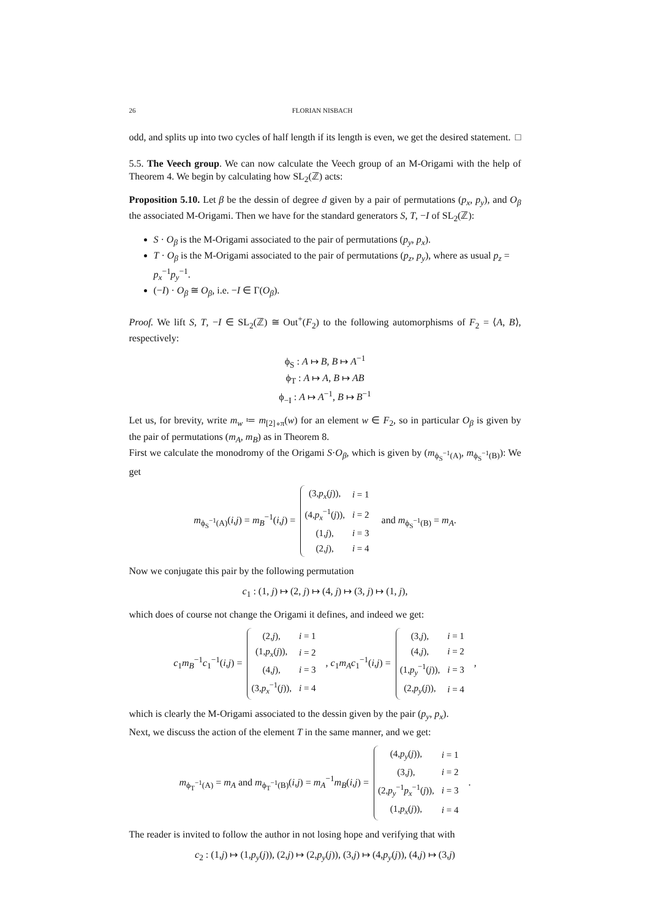26 FLORIAN NISBACH
odd, and splits up into two cycles of half length if its length is even, we get the desired statement. □
5.5. The Veech group. We can now calculate the Veech group of an M-Origami with the help of Theorem 4. We begin by calculating how SL<sub>2</sub>(ℤ) acts:
Proposition 5.10. Let β be the dessin of degree d given by a pair of permutations (p<sub>x</sub>, p<sub>y</sub>), and O<sub>β</sub> the associated M-Origami. Then we have for the standard generators S, T, −I of SL<sub>2</sub>(ℤ):
S · O<sub>β</sub> is the M-Origami associated to the pair of permutations (p<sub>y</sub>, p<sub>x</sub>).
T · O<sub>β</sub> is the M-Origami associated to the pair of permutations (p<sub>z</sub>, p<sub>y</sub>), where as usual p<sub>z</sub> = p<sub>x</sub><sup>−1</sup>p<sub>y</sub><sup>−1</sup>.
(−I) · O<sub>β</sub> ≅ O<sub>β</sub>, i.e. −I ∈ Γ(O<sub>β</sub>).
Proof. We lift S, T, −I ∈ SL<sub>2</sub>(ℤ) ≅ Out<sup>+</sup>(F<sub>2</sub>) to the following automorphisms of F<sub>2</sub> = ⟨A, B⟩, respectively:
ϕ<sub>S</sub> : A ↦ B, B ↦ A<sup>−1</sup>
ϕ<sub>T</sub> : A ↦ A, B ↦ AB
ϕ<sub>−I</sub> : A ↦ A<sup>−1</sup>, B ↦ B<sup>−1</sup>
Let us, for brevity, write m<sub>w</sub> ≔ m<sub>[2]∘π</sub>(w) for an element w ∈ F<sub>2</sub>, so in particular O<sub>β</sub> is given by the pair of permutations (m<sub>A</sub>, m<sub>B</sub>) as in Theorem 8.
First we calculate the monodromy of the Origami S·O<sub>β</sub>, which is given by (m<sub>ϕ<sub>S</sub><sup>−1</sup>(A)</sub>, m<sub>ϕ<sub>S</sub><sup>−1</sup>(B)</sub>): We get
m<sub>ϕ<sub>S</sub><sup>−1</sup>(A)</sub>(i,j) = m<sub>B</sub><sup>−1</sup>(i,j) =
| (3, p<sub>x</sub> ( j )), | i = 1 |
| (4, p<sub>x</sub><sup>−1</sup>( j )), | i = 2 |
| (1, j ), | i = 3 |
| (2, j ), | i = 4 |
and m<sub>ϕ<sub>S</sub><sup>−1</sup>(B)</sub> = m<sub>A</sub>.
Now we conjugate this pair by the following permutation
c<sub>1</sub> : (1, j) ↦ (2, j) ↦ (4, j) ↦ (3, j) ↦ (1, j),
which does of course not change the Origami it defines, and indeed we get:
c<sub>1</sub>m<sub>B</sub><sup>−1</sup>c<sub>1</sub><sup>−1</sup>(i,j) =
| (2, j ), | i = 1 |
| (1, p<sub>x</sub> ( j )), | i = 2 |
| (4, j ), | i = 3 |
| (3, p<sub>x</sub><sup>−1</sup>( j )), | i = 4 |
, c<sub>1</sub>m<sub>A</sub>c<sub>1</sub><sup>−1</sup>(i,j) =
| (3, j ), | i = 1 |
| (4, j ), | i = 2 |
| (1, p<sub>y</sub><sup>−1</sup>( j )), | i = 3 |
| (2, p<sub>y</sub> ( j )), | i = 4 |
,
which is clearly the M-Origami associated to the dessin given by the pair (p<sub>y</sub>, p<sub>x</sub>).
Next, we discuss the action of the element T in the same manner, and we get:
m<sub>ϕ<sub>T</sub><sup>−1</sup>(A)</sub> = m<sub>A</sub> and m<sub>ϕ<sub>T</sub><sup>−1</sup>(B)</sub>(i,j) = m<sub>A</sub><sup>−1</sup>m<sub>B</sub>(i,j) =
| (4, p<sub>y</sub> ( j )), | i = 1 |
| (3, j ), | i = 2 |
| (2, p<sub>y</sub><sup>−1</sup> p<sub>x</sub><sup>−1</sup>( j )), | i = 3 |
| (1, p<sub>x</sub> ( j )), | i = 4 |
.
The reader is invited to follow the author in not losing hope and verifying that with
c<sub>2</sub> : (1,j) ↦ (1,p<sub>y</sub>(j)), (2,j) ↦ (2,p<sub>y</sub>(j)), (3,j) ↦ (4,p<sub>y</sub>(j)), (4,j) ↦ (3,j)